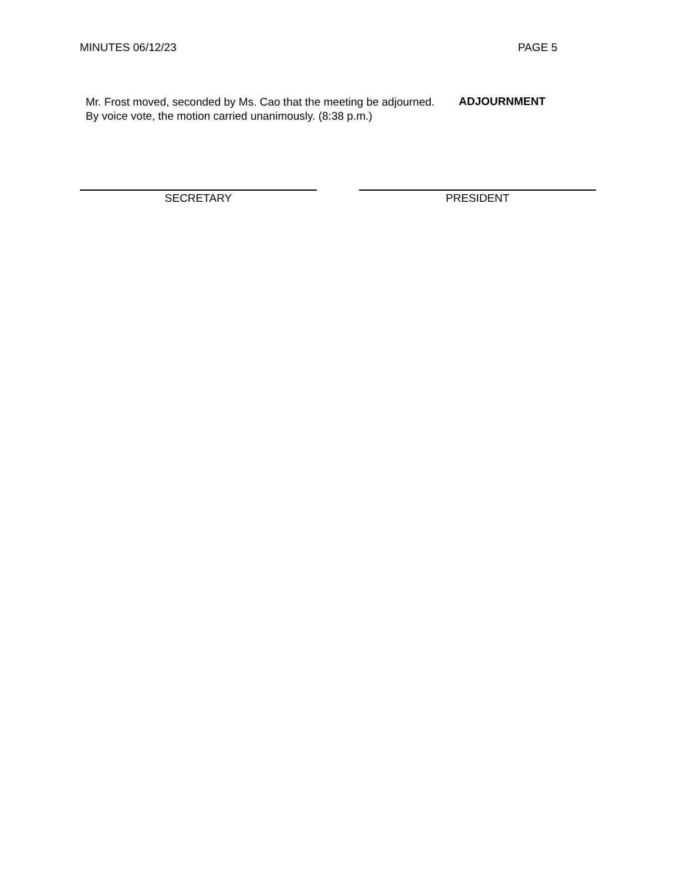MINUTES 06/12/23 PAGE 5
Mr. Frost moved, seconded by Ms. Cao that the meeting be adjourned. By voice vote, the motion carried unanimously. (8:38 p.m.)
ADJOURNMENT
SECRETARY PRESIDENT